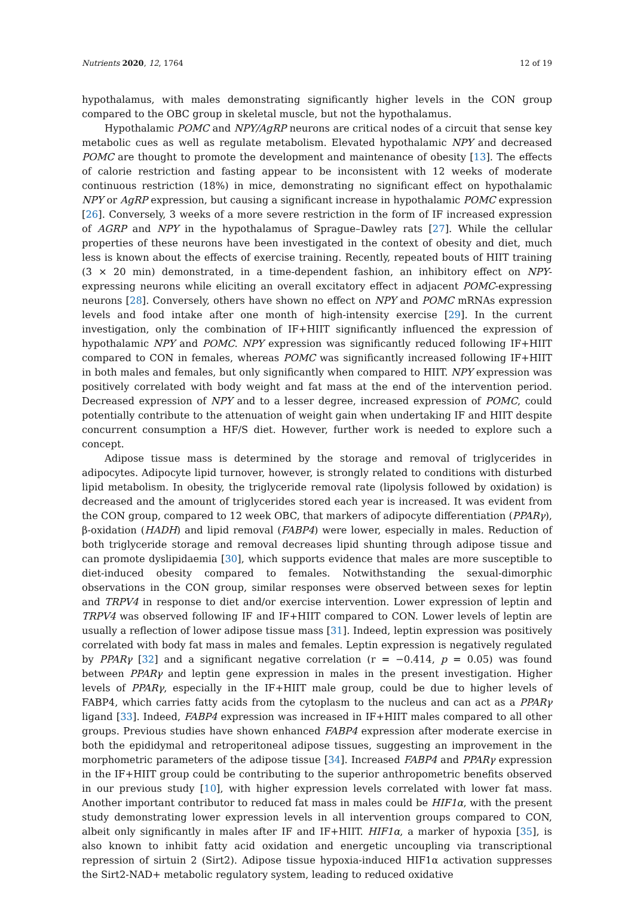Nutrients 2020, 12, 1764 12 of 19
hypothalamus, with males demonstrating significantly higher levels in the CON group compared to the OBC group in skeletal muscle, but not the hypothalamus.
Hypothalamic POMC and NPY/AgRP neurons are critical nodes of a circuit that sense key metabolic cues as well as regulate metabolism. Elevated hypothalamic NPY and decreased POMC are thought to promote the development and maintenance of obesity [13]. The effects of calorie restriction and fasting appear to be inconsistent with 12 weeks of moderate continuous restriction (18%) in mice, demonstrating no significant effect on hypothalamic NPY or AgRP expression, but causing a significant increase in hypothalamic POMC expression [26]. Conversely, 3 weeks of a more severe restriction in the form of IF increased expression of AGRP and NPY in the hypothalamus of Sprague–Dawley rats [27]. While the cellular properties of these neurons have been investigated in the context of obesity and diet, much less is known about the effects of exercise training. Recently, repeated bouts of HIIT training (3 × 20 min) demonstrated, in a time-dependent fashion, an inhibitory effect on NPY-expressing neurons while eliciting an overall excitatory effect in adjacent POMC-expressing neurons [28]. Conversely, others have shown no effect on NPY and POMC mRNAs expression levels and food intake after one month of high-intensity exercise [29]. In the current investigation, only the combination of IF+HIIT significantly influenced the expression of hypothalamic NPY and POMC. NPY expression was significantly reduced following IF+HIIT compared to CON in females, whereas POMC was significantly increased following IF+HIIT in both males and females, but only significantly when compared to HIIT. NPY expression was positively correlated with body weight and fat mass at the end of the intervention period. Decreased expression of NPY and to a lesser degree, increased expression of POMC, could potentially contribute to the attenuation of weight gain when undertaking IF and HIIT despite concurrent consumption a HF/S diet. However, further work is needed to explore such a concept.
Adipose tissue mass is determined by the storage and removal of triglycerides in adipocytes. Adipocyte lipid turnover, however, is strongly related to conditions with disturbed lipid metabolism. In obesity, the triglyceride removal rate (lipolysis followed by oxidation) is decreased and the amount of triglycerides stored each year is increased. It was evident from the CON group, compared to 12 week OBC, that markers of adipocyte differentiation (PPARγ), β-oxidation (HADH) and lipid removal (FABP4) were lower, especially in males. Reduction of both triglyceride storage and removal decreases lipid shunting through adipose tissue and can promote dyslipidaemia [30], which supports evidence that males are more susceptible to diet-induced obesity compared to females. Notwithstanding the sexual-dimorphic observations in the CON group, similar responses were observed between sexes for leptin and TRPV4 in response to diet and/or exercise intervention. Lower expression of leptin and TRPV4 was observed following IF and IF+HIIT compared to CON. Lower levels of leptin are usually a reflection of lower adipose tissue mass [31]. Indeed, leptin expression was positively correlated with body fat mass in males and females. Leptin expression is negatively regulated by PPARγ [32] and a significant negative correlation (r = −0.414, p = 0.05) was found between PPARγ and leptin gene expression in males in the present investigation. Higher levels of PPARγ, especially in the IF+HIIT male group, could be due to higher levels of FABP4, which carries fatty acids from the cytoplasm to the nucleus and can act as a PPARγ ligand [33]. Indeed, FABP4 expression was increased in IF+HIIT males compared to all other groups. Previous studies have shown enhanced FABP4 expression after moderate exercise in both the epididymal and retroperitoneal adipose tissues, suggesting an improvement in the morphometric parameters of the adipose tissue [34]. Increased FABP4 and PPARγ expression in the IF+HIIT group could be contributing to the superior anthropometric benefits observed in our previous study [10], with higher expression levels correlated with lower fat mass. Another important contributor to reduced fat mass in males could be HIF1α, with the present study demonstrating lower expression levels in all intervention groups compared to CON, albeit only significantly in males after IF and IF+HIIT. HIF1α, a marker of hypoxia [35], is also known to inhibit fatty acid oxidation and energetic uncoupling via transcriptional repression of sirtuin 2 (Sirt2). Adipose tissue hypoxia-induced HIF1α activation suppresses the Sirt2-NAD+ metabolic regulatory system, leading to reduced oxidative